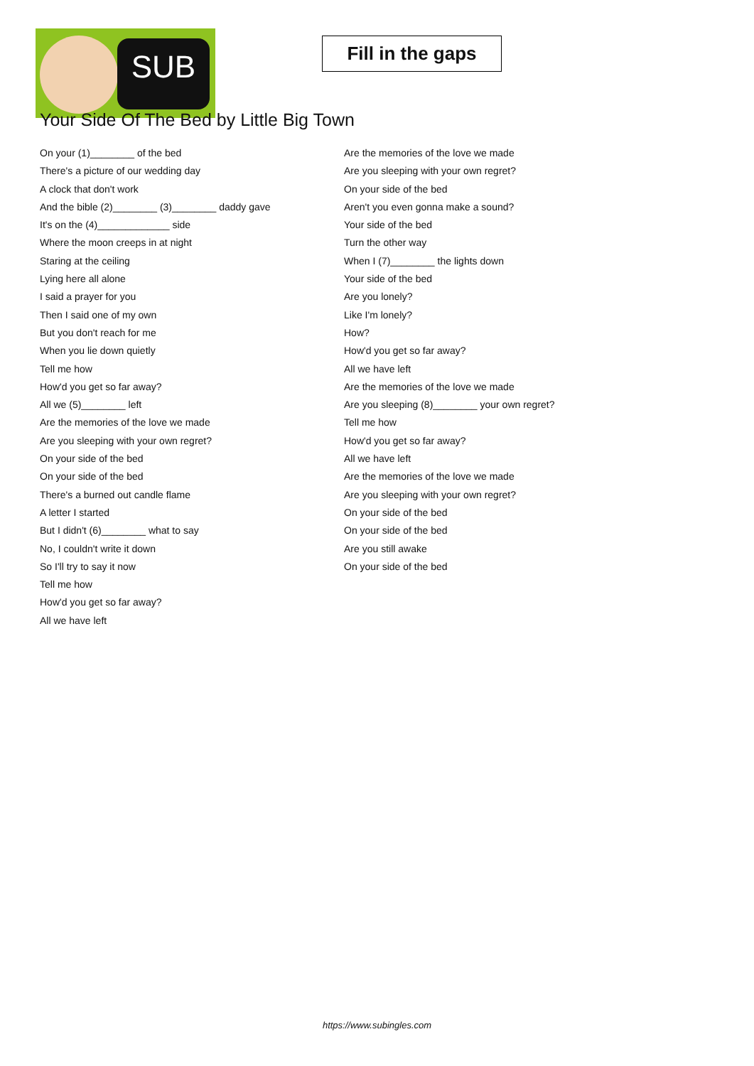SUB
Fill in the gaps
Your Side Of The Bed by Little Big Town
On your (1)________ of the bed
There's a picture of our wedding day
A clock that don't work
And the bible (2)________ (3)________ daddy gave
It's on the (4)_____________ side
Where the moon creeps in at night
Staring at the ceiling
Lying here all alone
I said a prayer for you
Then I said one of my own
But you don't reach for me
When you lie down quietly
Tell me how
How'd you get so far away?
All we (5)________ left
Are the memories of the love we made
Are you sleeping with your own regret?
On your side of the bed
On your side of the bed
There's a burned out candle flame
A letter I started
But I didn't (6)________ what to say
No, I couldn't write it down
So I'll try to say it now
Tell me how
How'd you get so far away?
All we have left
Are the memories of the love we made
Are you sleeping with your own regret?
On your side of the bed
Aren't you even gonna make a sound?
Your side of the bed
Turn the other way
When I (7)________ the lights down
Your side of the bed
Are you lonely?
Like I'm lonely?
How?
How'd you get so far away?
All we have left
Are the memories of the love we made
Are you sleeping (8)________ your own regret?
Tell me how
How'd you get so far away?
All we have left
Are the memories of the love we made
Are you sleeping with your own regret?
On your side of the bed
On your side of the bed
Are you still awake
On your side of the bed
https://www.subingles.com